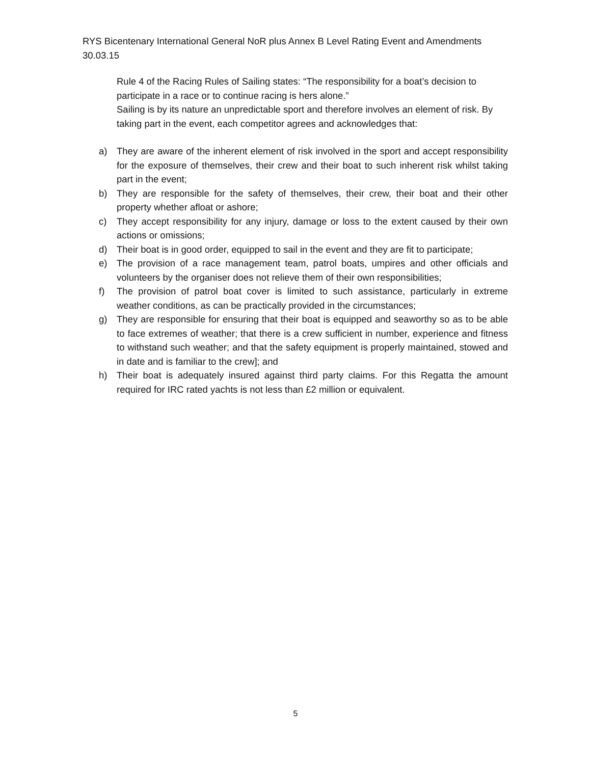RYS Bicentenary International General NoR plus Annex B Level Rating Event and Amendments
30.03.15
Rule 4 of the Racing Rules of Sailing states: “The responsibility for a boat’s decision to participate in a race or to continue racing is hers alone.”
Sailing is by its nature an unpredictable sport and therefore involves an element of risk. By taking part in the event, each competitor agrees and acknowledges that:
a) They are aware of the inherent element of risk involved in the sport and accept responsibility for the exposure of themselves, their crew and their boat to such inherent risk whilst taking part in the event;
b) They are responsible for the safety of themselves, their crew, their boat and their other property whether afloat or ashore;
c) They accept responsibility for any injury, damage or loss to the extent caused by their own actions or omissions;
d) Their boat is in good order, equipped to sail in the event and they are fit to participate;
e) The provision of a race management team, patrol boats, umpires and other officials and volunteers by the organiser does not relieve them of their own responsibilities;
f) The provision of patrol boat cover is limited to such assistance, particularly in extreme weather conditions, as can be practically provided in the circumstances;
g) They are responsible for ensuring that their boat is equipped and seaworthy so as to be able to face extremes of weather; that there is a crew sufficient in number, experience and fitness to withstand such weather; and that the safety equipment is properly maintained, stowed and in date and is familiar to the crew]; and
h) Their boat is adequately insured against third party claims. For this Regatta the amount required for IRC rated yachts is not less than £2 million or equivalent.
5